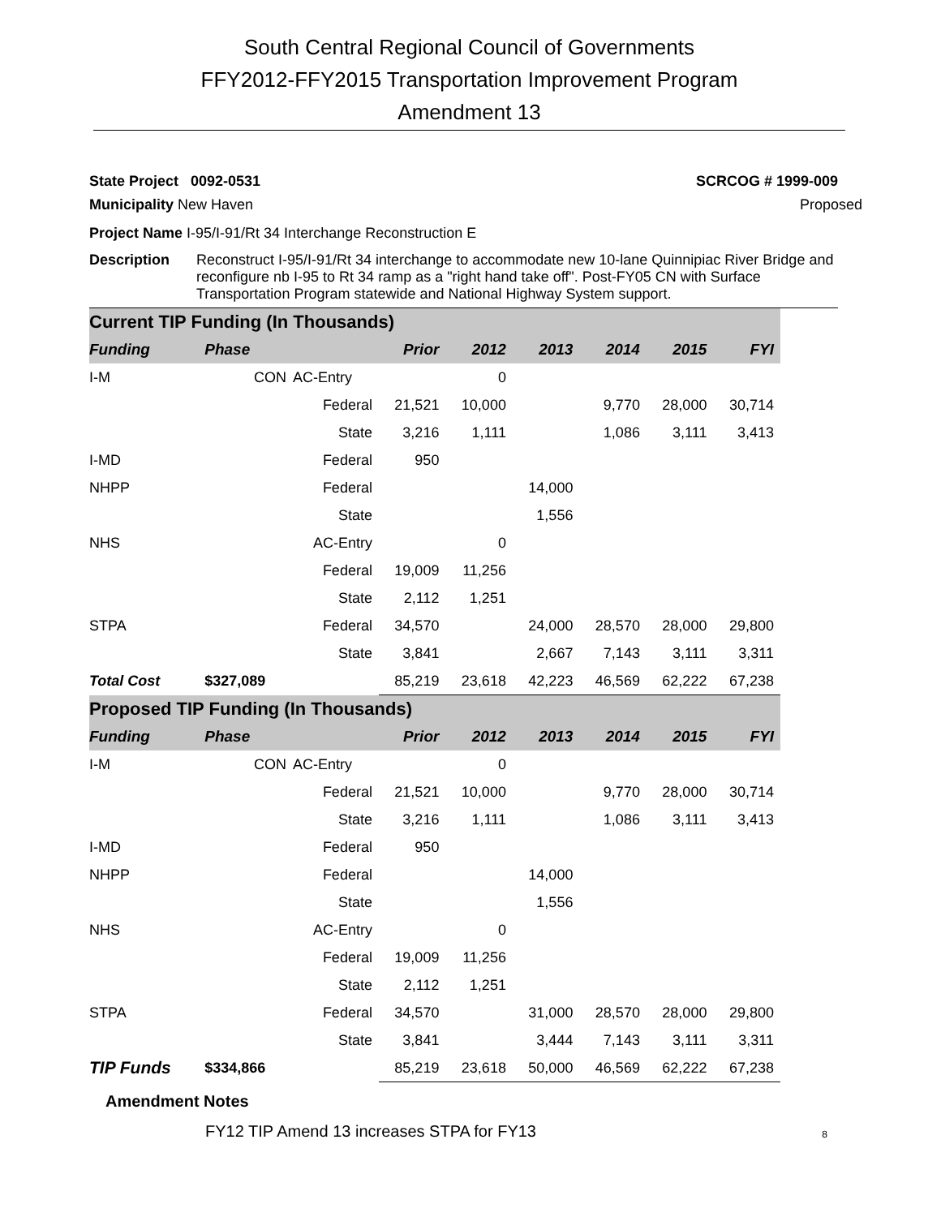South Central Regional Council of Governments
FFY2012-FFY2015 Transportation Improvement Program
Amendment 13
State Project 0092-0531 SCRCOG # 1999-009
Municipality New Haven Proposed
Project Name I-95/I-91/Rt 34 Interchange Reconstruction E
Description Reconstruct I-95/I-91/Rt 34 interchange to accommodate new 10-lane Quinnipiac River Bridge and reconfigure nb I-95 to Rt 34 ramp as a "right hand take off". Post-FY05 CN with Surface Transportation Program statewide and National Highway System support.
| Current TIP Funding (In Thousands) | | | | | | | | |
| Funding | Phase | | Prior | 2012 | 2013 | 2014 | 2015 | FYI |
| I-M | CON | AC-Entry | | 0 | | | | |
| | | Federal | 21,521 | 10,000 | | 9,770 | 28,000 | 30,714 |
| | | State | 3,216 | 1,111 | | 1,086 | 3,111 | 3,413 |
| I-MD | | Federal | 950 | | | | | |
| NHPP | | Federal | | | 14,000 | | | |
| | | State | | | 1,556 | | | |
| NHS | | AC-Entry | | 0 | | | | |
| | | Federal | 19,009 | 11,256 | | | | |
| | | State | 2,112 | 1,251 | | | | |
| STPA | | Federal | 34,570 | | 24,000 | 28,570 | 28,000 | 29,800 |
| | | State | 3,841 | | 2,667 | 7,143 | 3,111 | 3,311 |
| Total Cost | $327,089 | | 85,219 | 23,618 | 42,223 | 46,569 | 62,222 | 67,238 |
| Proposed TIP Funding (In Thousands) | | | | | | | | |
| Funding | Phase | | Prior | 2012 | 2013 | 2014 | 2015 | FYI |
| I-M | CON | AC-Entry | | 0 | | | | |
| | | Federal | 21,521 | 10,000 | | 9,770 | 28,000 | 30,714 |
| | | State | 3,216 | 1,111 | | 1,086 | 3,111 | 3,413 |
| I-MD | | Federal | 950 | | | | | |
| NHPP | | Federal | | | 14,000 | | | |
| | | State | | | 1,556 | | | |
| NHS | | AC-Entry | | 0 | | | | |
| | | Federal | 19,009 | 11,256 | | | | |
| | | State | 2,112 | 1,251 | | | | |
| STPA | | Federal | 34,570 | | 31,000 | 28,570 | 28,000 | 29,800 |
| | | State | 3,841 | | 3,444 | 7,143 | 3,111 | 3,311 |
| TIP Funds | $334,866 | | 85,219 | 23,618 | 50,000 | 46,569 | 62,222 | 67,238 |
Amendment Notes
FY12 TIP Amend 13 increases STPA for FY13 8